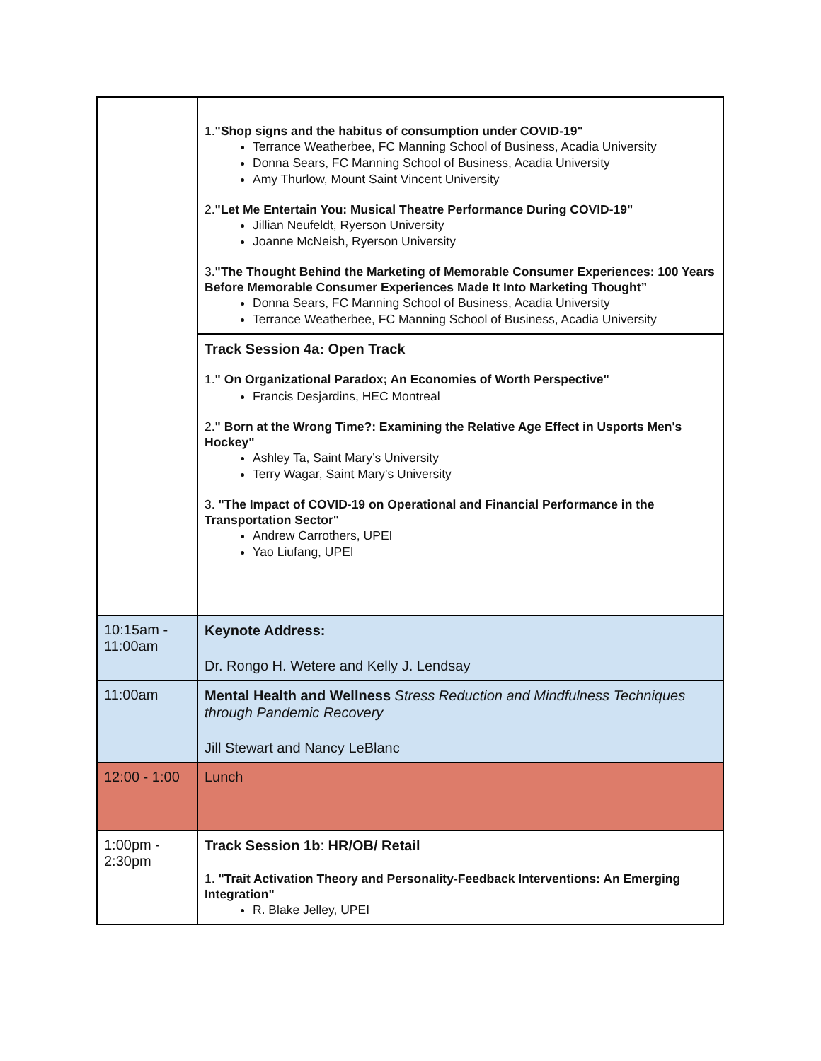| | 1. "Shop signs and the habitus of consumption under COVID-19" Terrance Weatherbee, FC Manning School of Business, Acadia University Donna Sears, FC Manning School of Business, Acadia University Amy Thurlow, Mount Saint Vincent University 2. "Let Me Entertain You: Musical Theatre Performance During COVID-19" Jillian Neufeldt, Ryerson University Joanne McNeish, Ryerson University 3. "The Thought Behind the Marketing of Memorable Consumer Experiences: 100 Years Before Memorable Consumer Experiences Made It Into Marketing Thought” Donna Sears, FC Manning School of Business, Acadia University Terrance Weatherbee, FC Manning School of Business, Acadia University |
| | Track Session 4a: Open Track 1. " On Organizational Paradox; An Economies of Worth Perspective" Francis Desjardins, HEC Montreal 2. " Born at the Wrong Time?: Examining the Relative Age Effect in Usports Men's Hockey" Ashley Ta, Saint Mary’s University Terry Wagar, Saint Mary's University 3. "The Impact of COVID-19 on Operational and Financial Performance in the Transportation Sector" Andrew Carrothers, UPEI Yao Liufang, UPEI |
| 10:15am - 11:00am | Keynote Address: Dr. Rongo H. Wetere and Kelly J. Lendsay |
| 11:00am | Mental Health and Wellness Stress Reduction and Mindfulness Techniques through Pandemic Recovery Jill Stewart and Nancy LeBlanc |
| 12:00 - 1:00 | Lunch |
| 1:00pm - 2:30pm | Track Session 1b : HR/OB/ Retail 1. "Trait Activation Theory and Personality-Feedback Interventions: An Emerging Integration" R. Blake Jelley, UPEI |